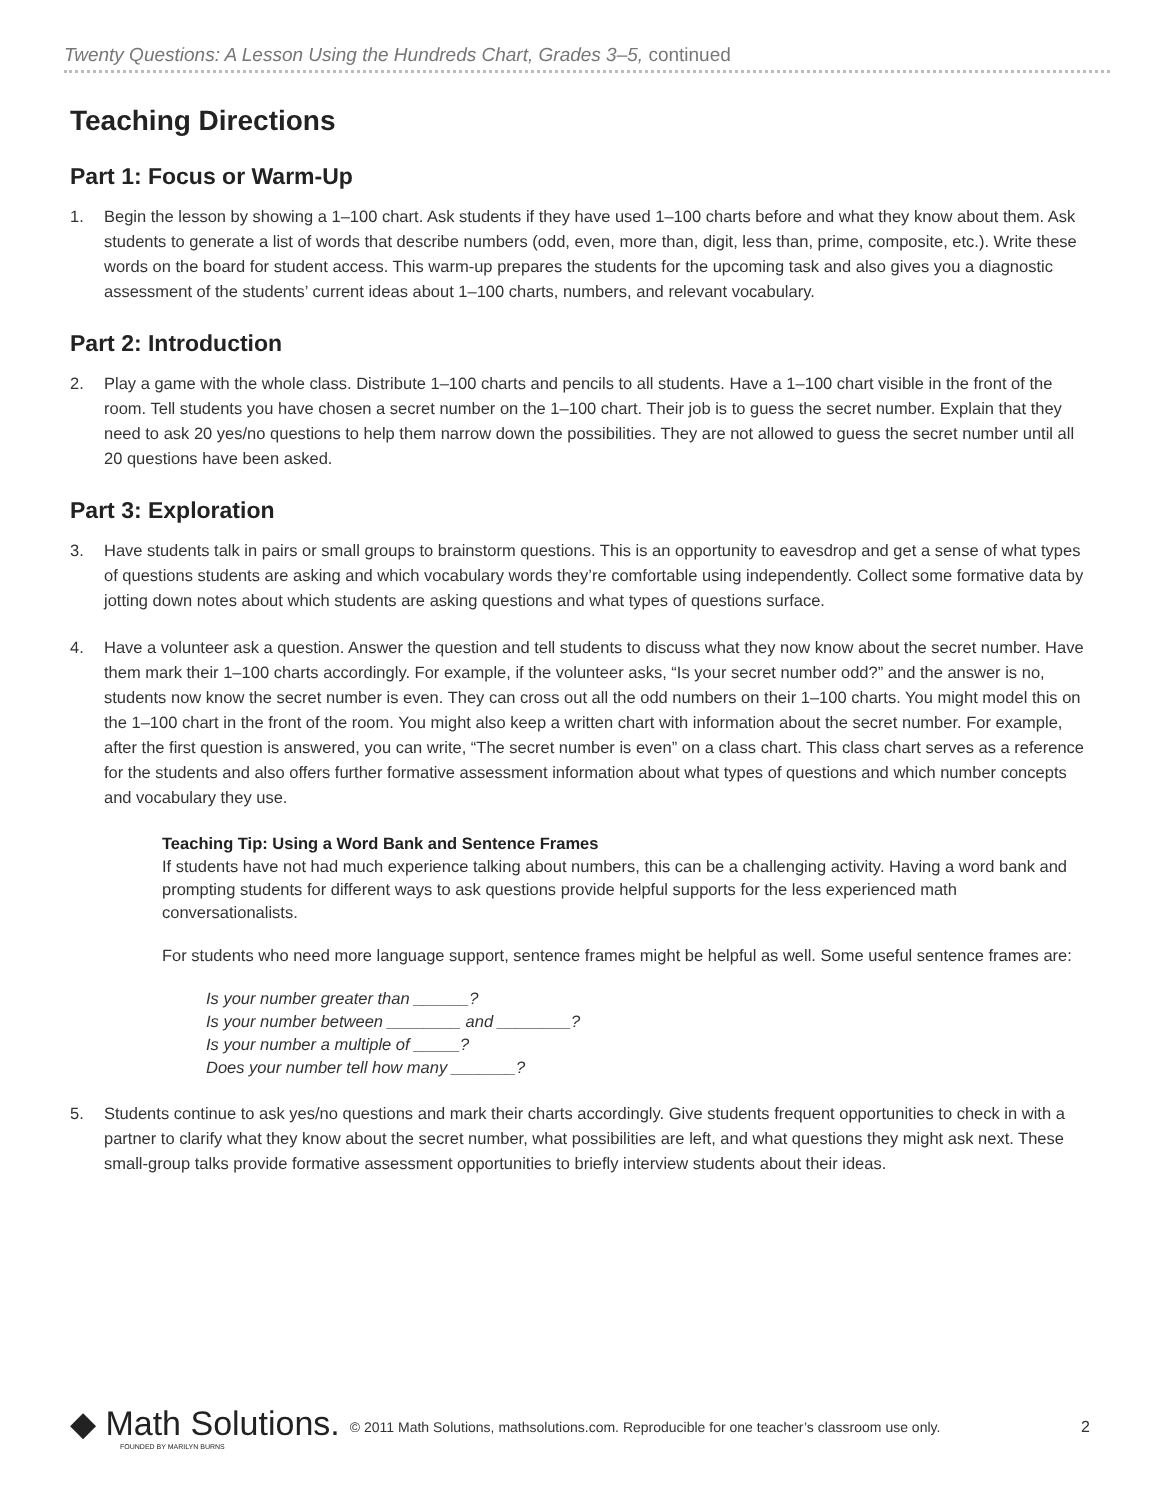Twenty Questions: A Lesson Using the Hundreds Chart, Grades 3–5, continued
Teaching Directions
Part 1: Focus or Warm-Up
1. Begin the lesson by showing a 1–100 chart. Ask students if they have used 1–100 charts before and what they know about them. Ask students to generate a list of words that describe numbers (odd, even, more than, digit, less than, prime, composite, etc.). Write these words on the board for student access. This warm-up prepares the students for the upcoming task and also gives you a diagnostic assessment of the students’ current ideas about 1–100 charts, numbers, and relevant vocabulary.
Part 2: Introduction
2. Play a game with the whole class. Distribute 1–100 charts and pencils to all students. Have a 1–100 chart visible in the front of the room. Tell students you have chosen a secret number on the 1–100 chart. Their job is to guess the secret number. Explain that they need to ask 20 yes/no questions to help them narrow down the possibilities. They are not allowed to guess the secret number until all 20 questions have been asked.
Part 3: Exploration
3. Have students talk in pairs or small groups to brainstorm questions. This is an opportunity to eavesdrop and get a sense of what types of questions students are asking and which vocabulary words they’re comfortable using independently. Collect some formative data by jotting down notes about which students are asking questions and what types of questions surface.
4. Have a volunteer ask a question. Answer the question and tell students to discuss what they now know about the secret number. Have them mark their 1–100 charts accordingly. For example, if the volunteer asks, “Is your secret number odd?” and the answer is no, students now know the secret number is even. They can cross out all the odd numbers on their 1–100 charts. You might model this on the 1–100 chart in the front of the room. You might also keep a written chart with information about the secret number. For example, after the first question is answered, you can write, “The secret number is even” on a class chart. This class chart serves as a reference for the students and also offers further formative assessment information about what types of questions and which number concepts and vocabulary they use.
Teaching Tip: Using a Word Bank and Sentence Frames
If students have not had much experience talking about numbers, this can be a challenging activity. Having a word bank and prompting students for different ways to ask questions provide helpful supports for the less experienced math conversationalists.
For students who need more language support, sentence frames might be helpful as well. Some useful sentence frames are:
Is your number greater than ______?
Is your number between ________ and ________?
Is your number a multiple of _____?
Does your number tell how many _______?
5. Students continue to ask yes/no questions and mark their charts accordingly. Give students frequent opportunities to check in with a partner to clarify what they know about the secret number, what possibilities are left, and what questions they might ask next. These small-group talks provide formative assessment opportunities to briefly interview students about their ideas.
◆ Math Solutions.
FOUNDED BY MARILYN BURNS
© 2011 Math Solutions, mathsolutions.com. Reproducible for one teacher’s classroom use only.
2